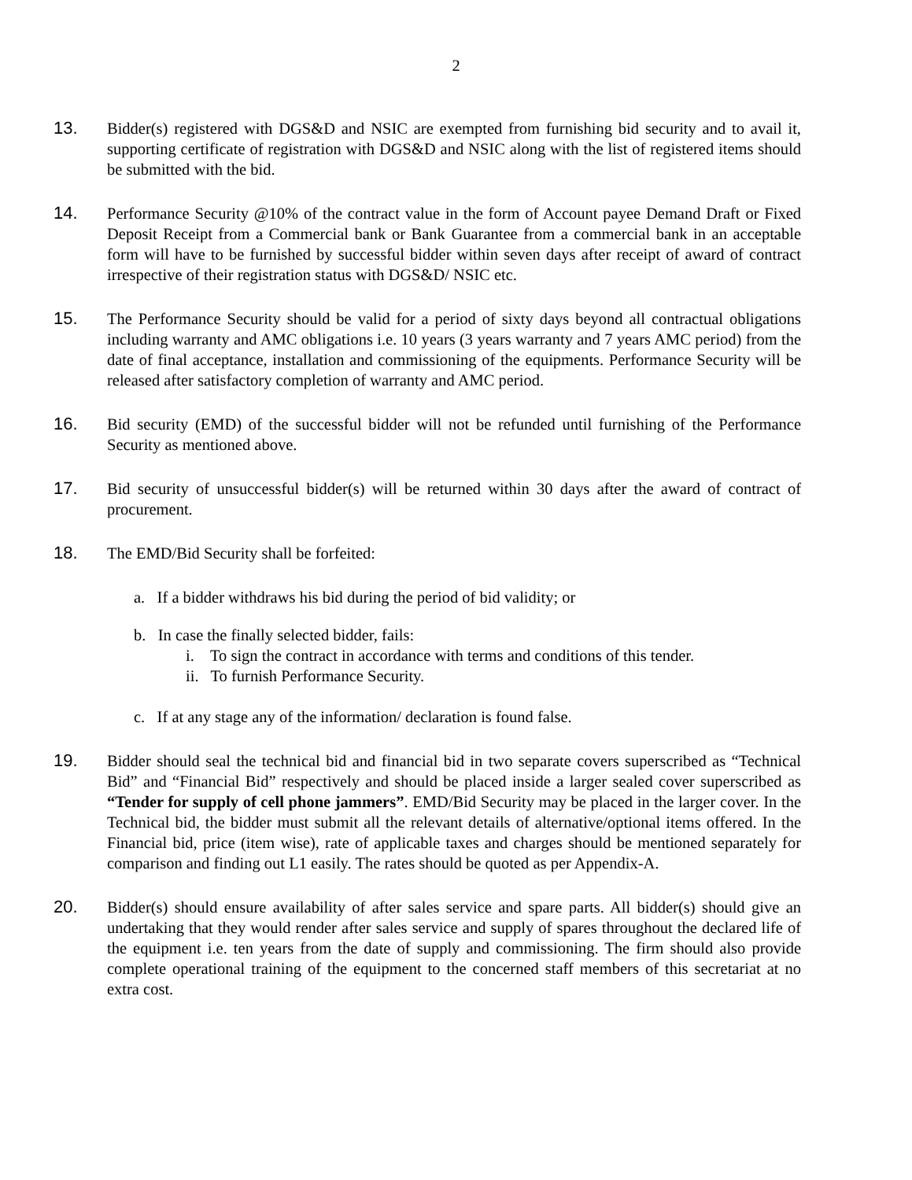2
13. Bidder(s) registered with DGS&D and NSIC are exempted from furnishing bid security and to avail it, supporting certificate of registration with DGS&D and NSIC along with the list of registered items should be submitted with the bid.
14. Performance Security @10% of the contract value in the form of Account payee Demand Draft or Fixed Deposit Receipt from a Commercial bank or Bank Guarantee from a commercial bank in an acceptable form will have to be furnished by successful bidder within seven days after receipt of award of contract irrespective of their registration status with DGS&D/ NSIC etc.
15. The Performance Security should be valid for a period of sixty days beyond all contractual obligations including warranty and AMC obligations i.e. 10 years (3 years warranty and 7 years AMC period) from the date of final acceptance, installation and commissioning of the equipments. Performance Security will be released after satisfactory completion of warranty and AMC period.
16. Bid security (EMD) of the successful bidder will not be refunded until furnishing of the Performance Security as mentioned above.
17. Bid security of unsuccessful bidder(s) will be returned within 30 days after the award of contract of procurement.
18. The EMD/Bid Security shall be forfeited:
a. If a bidder withdraws his bid during the period of bid validity; or
b. In case the finally selected bidder, fails:
i. To sign the contract in accordance with terms and conditions of this tender.
ii. To furnish Performance Security.
c. If at any stage any of the information/ declaration is found false.
19. Bidder should seal the technical bid and financial bid in two separate covers superscribed as “Technical Bid” and “Financial Bid” respectively and should be placed inside a larger sealed cover superscribed as “Tender for supply of cell phone jammers”. EMD/Bid Security may be placed in the larger cover. In the Technical bid, the bidder must submit all the relevant details of alternative/optional items offered. In the Financial bid, price (item wise), rate of applicable taxes and charges should be mentioned separately for comparison and finding out L1 easily. The rates should be quoted as per Appendix-A.
20. Bidder(s) should ensure availability of after sales service and spare parts. All bidder(s) should give an undertaking that they would render after sales service and supply of spares throughout the declared life of the equipment i.e. ten years from the date of supply and commissioning. The firm should also provide complete operational training of the equipment to the concerned staff members of this secretariat at no extra cost.